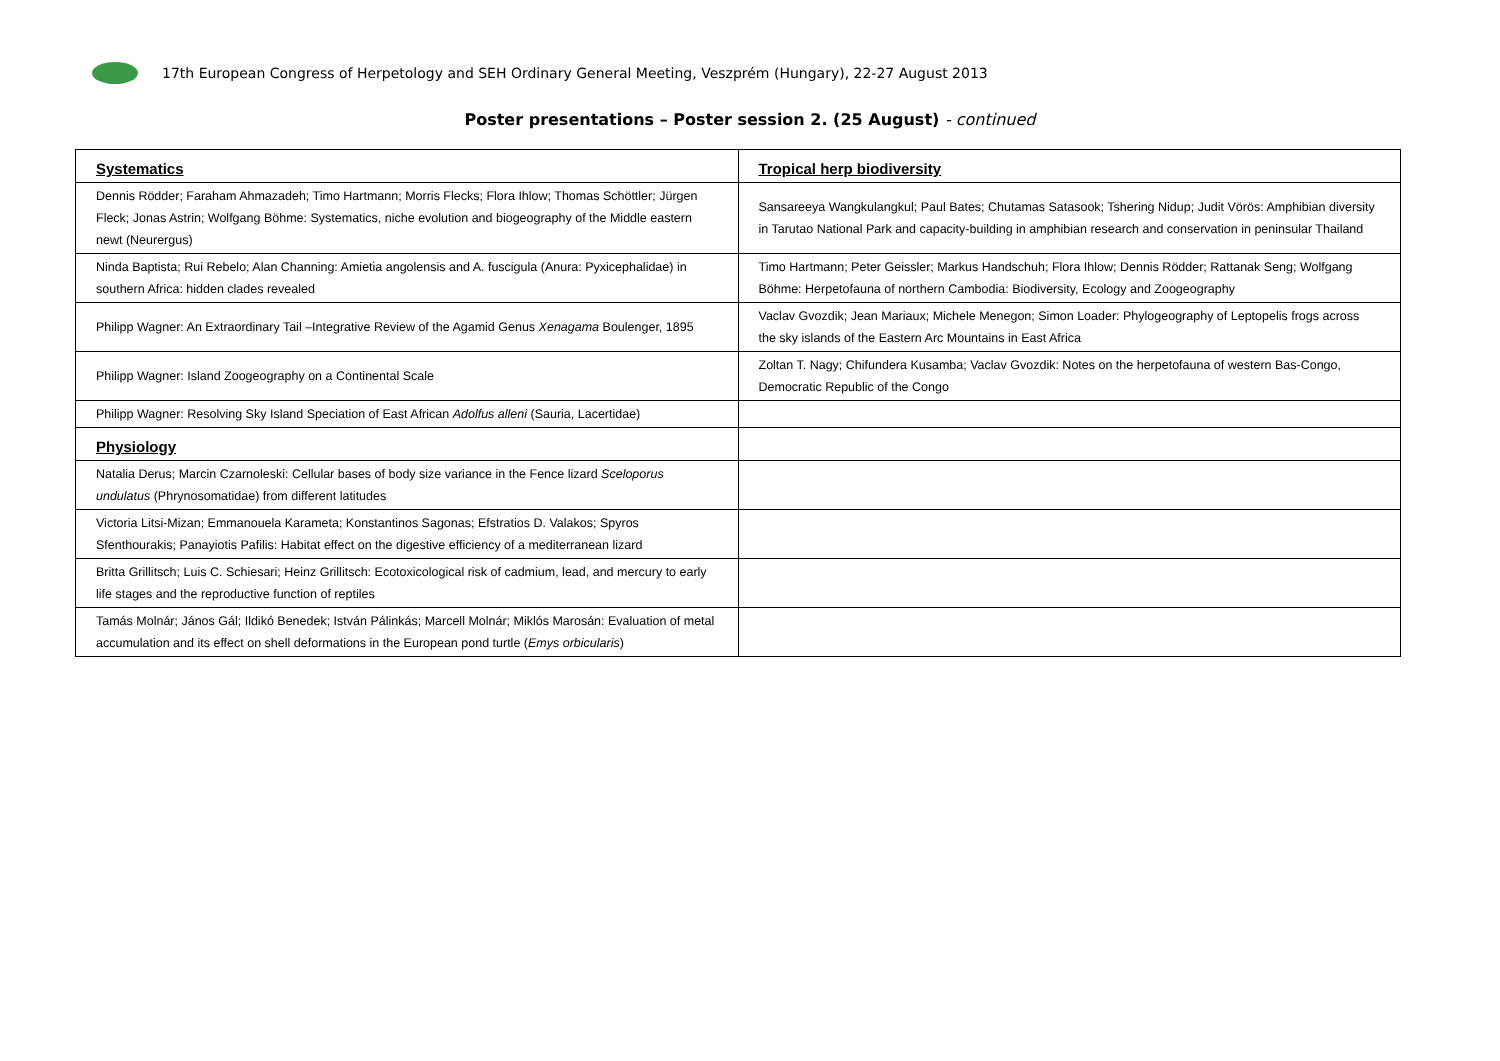17th European Congress of Herpetology and SEH Ordinary General Meeting, Veszprém (Hungary), 22-27 August 2013
Poster presentations – Poster session 2. (25 August) - continued
| Systematics | Tropical herp biodiversity |
| Dennis Rödder; Faraham Ahmazadeh; Timo Hartmann; Morris Flecks; Flora Ihlow; Thomas Schöttler; Jürgen Fleck; Jonas Astrin; Wolfgang Böhme: Systematics, niche evolution and biogeography of the Middle eastern newt (Neurergus) | Sansareeya Wangkulangkul; Paul Bates; Chutamas Satasook; Tshering Nidup; Judit Vörös: Amphibian diversity in Tarutao National Park and capacity-building in amphibian research and conservation in peninsular Thailand |
| Ninda Baptista; Rui Rebelo; Alan Channing: Amietia angolensis and A. fuscigula (Anura: Pyxicephalidae) in southern Africa: hidden clades revealed | Timo Hartmann; Peter Geissler; Markus Handschuh; Flora Ihlow; Dennis Rödder; Rattanak Seng; Wolfgang Böhme: Herpetofauna of northern Cambodia: Biodiversity, Ecology and Zoogeography |
| Philipp Wagner: An Extraordinary Tail –Integrative Review of the Agamid Genus Xenagama Boulenger, 1895 | Vaclav Gvozdik; Jean Mariaux; Michele Menegon; Simon Loader: Phylogeography of Leptopelis frogs across the sky islands of the Eastern Arc Mountains in East Africa |
| Philipp Wagner: Island Zoogeography on a Continental Scale | Zoltan T. Nagy; Chifundera Kusamba; Vaclav Gvozdik: Notes on the herpetofauna of western Bas-Congo, Democratic Republic of the Congo |
| Philipp Wagner: Resolving Sky Island Speciation of East African Adolfus alleni (Sauria, Lacertidae) | |
| Physiology | |
| Natalia Derus; Marcin Czarnoleski: Cellular bases of body size variance in the Fence lizard Sceloporus undulatus (Phrynosomatidae) from different latitudes | |
| Victoria Litsi-Mizan; Emmanouela Karameta; Konstantinos Sagonas; Efstratios D. Valakos; Spyros Sfenthourakis; Panayiotis Pafilis: Habitat effect on the digestive efficiency of a mediterranean lizard | |
| Britta Grillitsch; Luis C. Schiesari; Heinz Grillitsch: Ecotoxicological risk of cadmium, lead, and mercury to early life stages and the reproductive function of reptiles | |
| Tamás Molnár; János Gál; Ildikó Benedek; István Pálinkás; Marcell Molnár; Miklós Marosán: Evaluation of metal accumulation and its effect on shell deformations in the European pond turtle ( Emys orbicularis ) | |